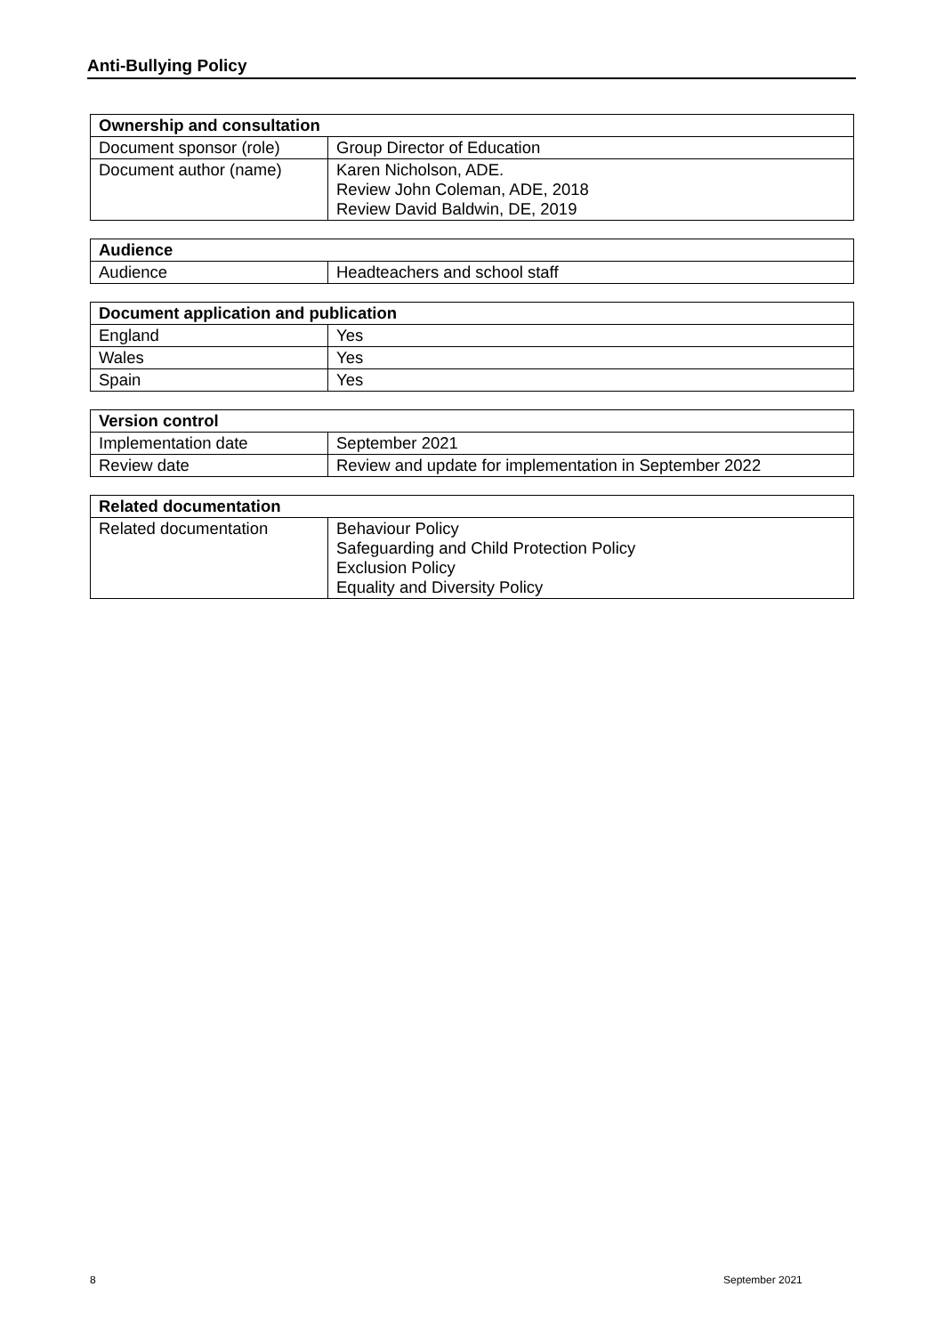Anti-Bullying Policy
| Ownership and consultation | |
| --- | --- |
| Document sponsor (role) | Group Director of Education |
| Document author (name) | Karen Nicholson, ADE. Review John Coleman, ADE, 2018 Review David Baldwin, DE, 2019 |
| Audience | |
| --- | --- |
| Audience | Headteachers and school staff |
| Document application and publication | |
| --- | --- |
| England | Yes |
| Wales | Yes |
| Spain | Yes |
| Version control | |
| --- | --- |
| Implementation date | September 2021 |
| Review date | Review and update for implementation in September 2022 |
| Related documentation | |
| --- | --- |
| Related documentation | Behaviour Policy Safeguarding and Child Protection Policy Exclusion Policy Equality and Diversity Policy |
8 September 2021